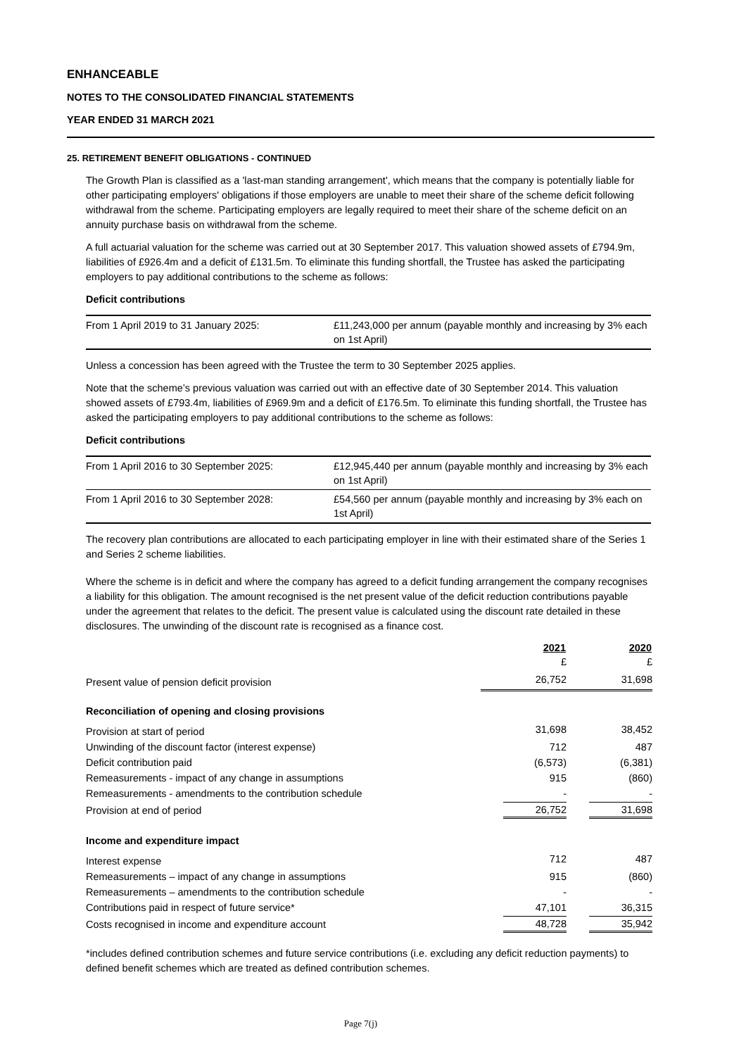ENHANCEABLE
NOTES TO THE CONSOLIDATED FINANCIAL STATEMENTS
YEAR ENDED 31 MARCH 2021
25. RETIREMENT BENEFIT OBLIGATIONS - CONTINUED
The Growth Plan is classified as a 'last-man standing arrangement', which means that the company is potentially liable for other participating employers' obligations if those employers are unable to meet their share of the scheme deficit following withdrawal from the scheme. Participating employers are legally required to meet their share of the scheme deficit on an annuity purchase basis on withdrawal from the scheme.
A full actuarial valuation for the scheme was carried out at 30 September 2017. This valuation showed assets of £794.9m, liabilities of £926.4m and a deficit of £131.5m. To eliminate this funding shortfall, the Trustee has asked the participating employers to pay additional contributions to the scheme as follows:
Deficit contributions
| From 1 April 2019 to 31 January 2025: | £11,243,000 per annum (payable monthly and increasing by 3% each on 1st April) |
Unless a concession has been agreed with the Trustee the term to 30 September 2025 applies.
Note that the scheme’s previous valuation was carried out with an effective date of 30 September 2014. This valuation showed assets of £793.4m, liabilities of £969.9m and a deficit of £176.5m. To eliminate this funding shortfall, the Trustee has asked the participating employers to pay additional contributions to the scheme as follows:
Deficit contributions
| From 1 April 2016 to 30 September 2025: | £12,945,440 per annum (payable monthly and increasing by 3% each on 1st April) |
| From 1 April 2016 to 30 September 2028: | £54,560 per annum (payable monthly and increasing by 3% each on 1st April) |
The recovery plan contributions are allocated to each participating employer in line with their estimated share of the Series 1 and Series 2 scheme liabilities.
Where the scheme is in deficit and where the company has agreed to a deficit funding arrangement the company recognises a liability for this obligation. The amount recognised is the net present value of the deficit reduction contributions payable under the agreement that relates to the deficit. The present value is calculated using the discount rate detailed in these disclosures. The unwinding of the discount rate is recognised as a finance cost.
| | 2021 | 2020 |
| | £ | £ |
| Present value of pension deficit provision | 26,752 | 31,698 |
| Reconciliation of opening and closing provisions | | |
| Provision at start of period | 31,698 | 38,452 |
| Unwinding of the discount factor (interest expense) | 712 | 487 |
| Deficit contribution paid | (6,573) | (6,381) |
| Remeasurements - impact of any change in assumptions | 915 | (860) |
| Remeasurements - amendments to the contribution schedule | - | - |
| Provision at end of period | 26,752 | 31,698 |
| Income and expenditure impact | | |
| Interest expense | 712 | 487 |
| Remeasurements – impact of any change in assumptions | 915 | (860) |
| Remeasurements – amendments to the contribution schedule | - | - |
| Contributions paid in respect of future service* | 47,101 | 36,315 |
| Costs recognised in income and expenditure account | 48,728 | 35,942 |
*includes defined contribution schemes and future service contributions (i.e. excluding any deficit reduction payments) to defined benefit schemes which are treated as defined contribution schemes.
Page 7(j)